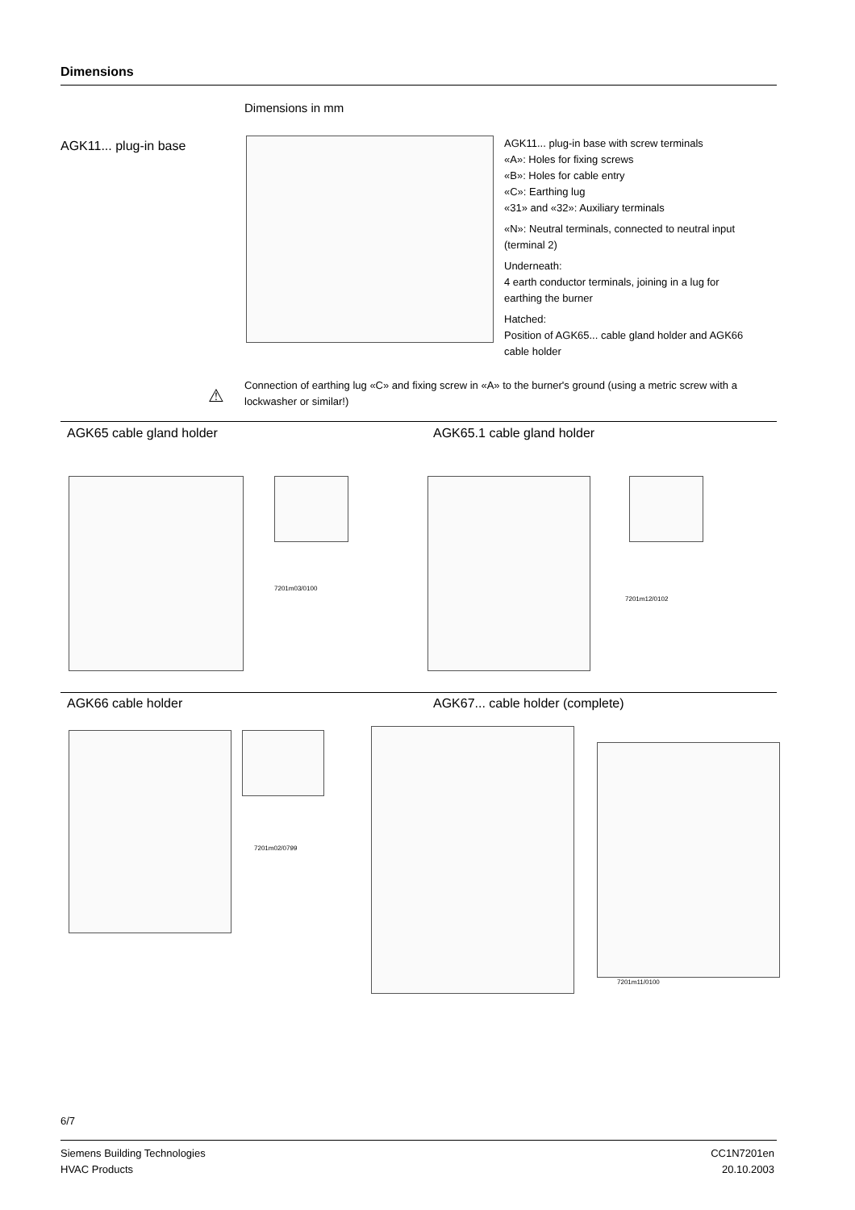Dimensions
Dimensions in mm
AGK11... plug-in base
AGK11... plug-in base with screw terminals
«A»: Holes for fixing screws
«B»: Holes for cable entry
«C»: Earthing lug
«31» and «32»: Auxiliary terminals
«N»: Neutral terminals, connected to neutral input
(terminal 2)
Underneath:
4 earth conductor terminals, joining in a lug for
earthing the burner
Hatched:
Position of AGK65... cable gland holder and AGK66
cable holder
⚠
Connection of earthing lug «C» and fixing screw in «A» to the burner's ground (using a metric screw with a
lockwasher or similar!)
AGK65 cable gland holder AGK65.1 cable gland holder
7201m03/0100
7201m12/0102
AGK66 cable holder
AGK67... cable holder (complete)
7201m02/0799
7201m11/0100
6/7
Siemens Building Technologies
HVAC Products
CC1N7201en
20.10.2003